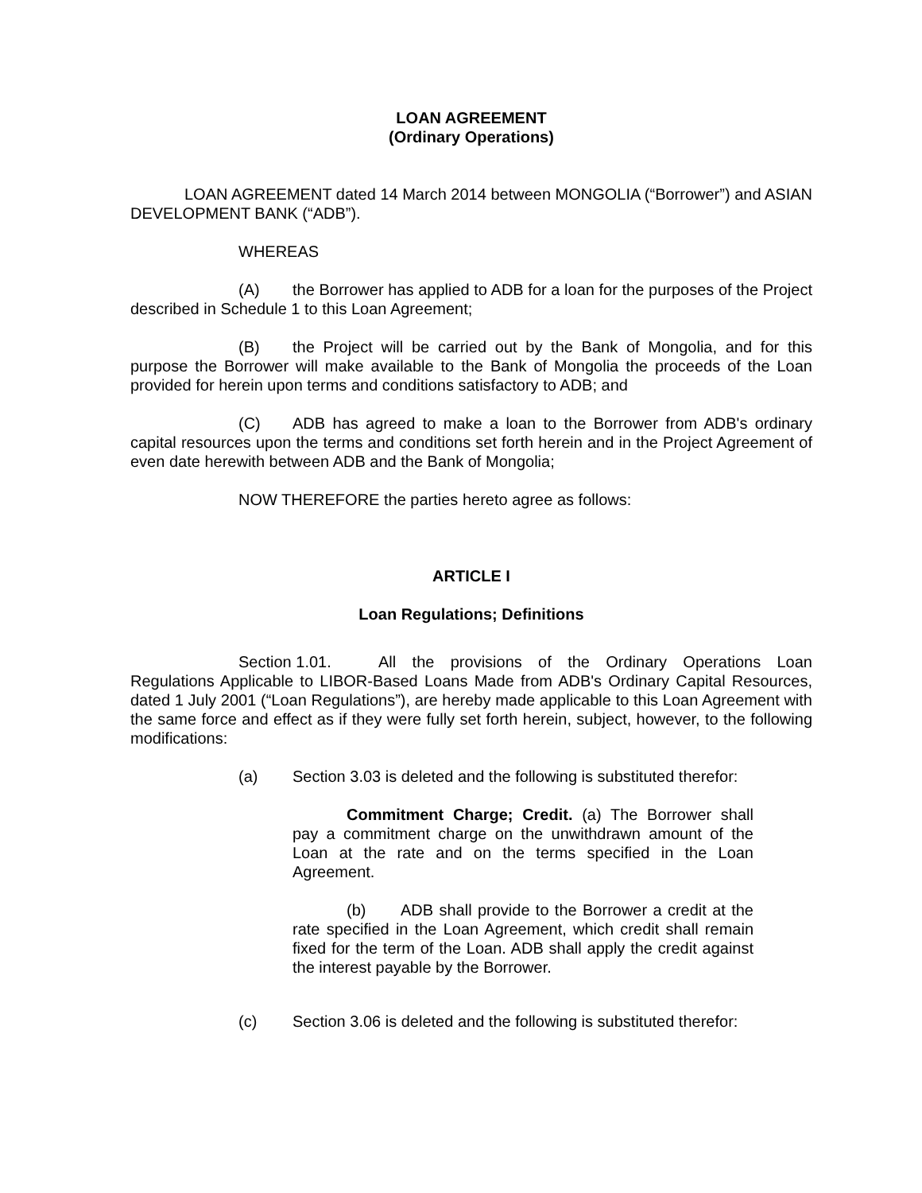LOAN AGREEMENT
(Ordinary Operations)
LOAN AGREEMENT dated 14 March 2014 between MONGOLIA (“Borrower”) and ASIAN DEVELOPMENT BANK (“ADB”).
WHEREAS
(A) the Borrower has applied to ADB for a loan for the purposes of the Project described in Schedule 1 to this Loan Agreement;
(B) the Project will be carried out by the Bank of Mongolia, and for this purpose the Borrower will make available to the Bank of Mongolia the proceeds of the Loan provided for herein upon terms and conditions satisfactory to ADB; and
(C) ADB has agreed to make a loan to the Borrower from ADB's ordinary capital resources upon the terms and conditions set forth herein and in the Project Agreement of even date herewith between ADB and the Bank of Mongolia;
NOW THEREFORE the parties hereto agree as follows:
ARTICLE I
Loan Regulations; Definitions
Section 1.01. All the provisions of the Ordinary Operations Loan Regulations Applicable to LIBOR-Based Loans Made from ADB's Ordinary Capital Resources, dated 1 July 2001 (“Loan Regulations”), are hereby made applicable to this Loan Agreement with the same force and effect as if they were fully set forth herein, subject, however, to the following modifications:
(a) Section 3.03 is deleted and the following is substituted therefor:
Commitment Charge; Credit. (a) The Borrower shall pay a commitment charge on the unwithdrawn amount of the Loan at the rate and on the terms specified in the Loan Agreement.
(b) ADB shall provide to the Borrower a credit at the rate specified in the Loan Agreement, which credit shall remain fixed for the term of the Loan. ADB shall apply the credit against the interest payable by the Borrower.
(c) Section 3.06 is deleted and the following is substituted therefor: